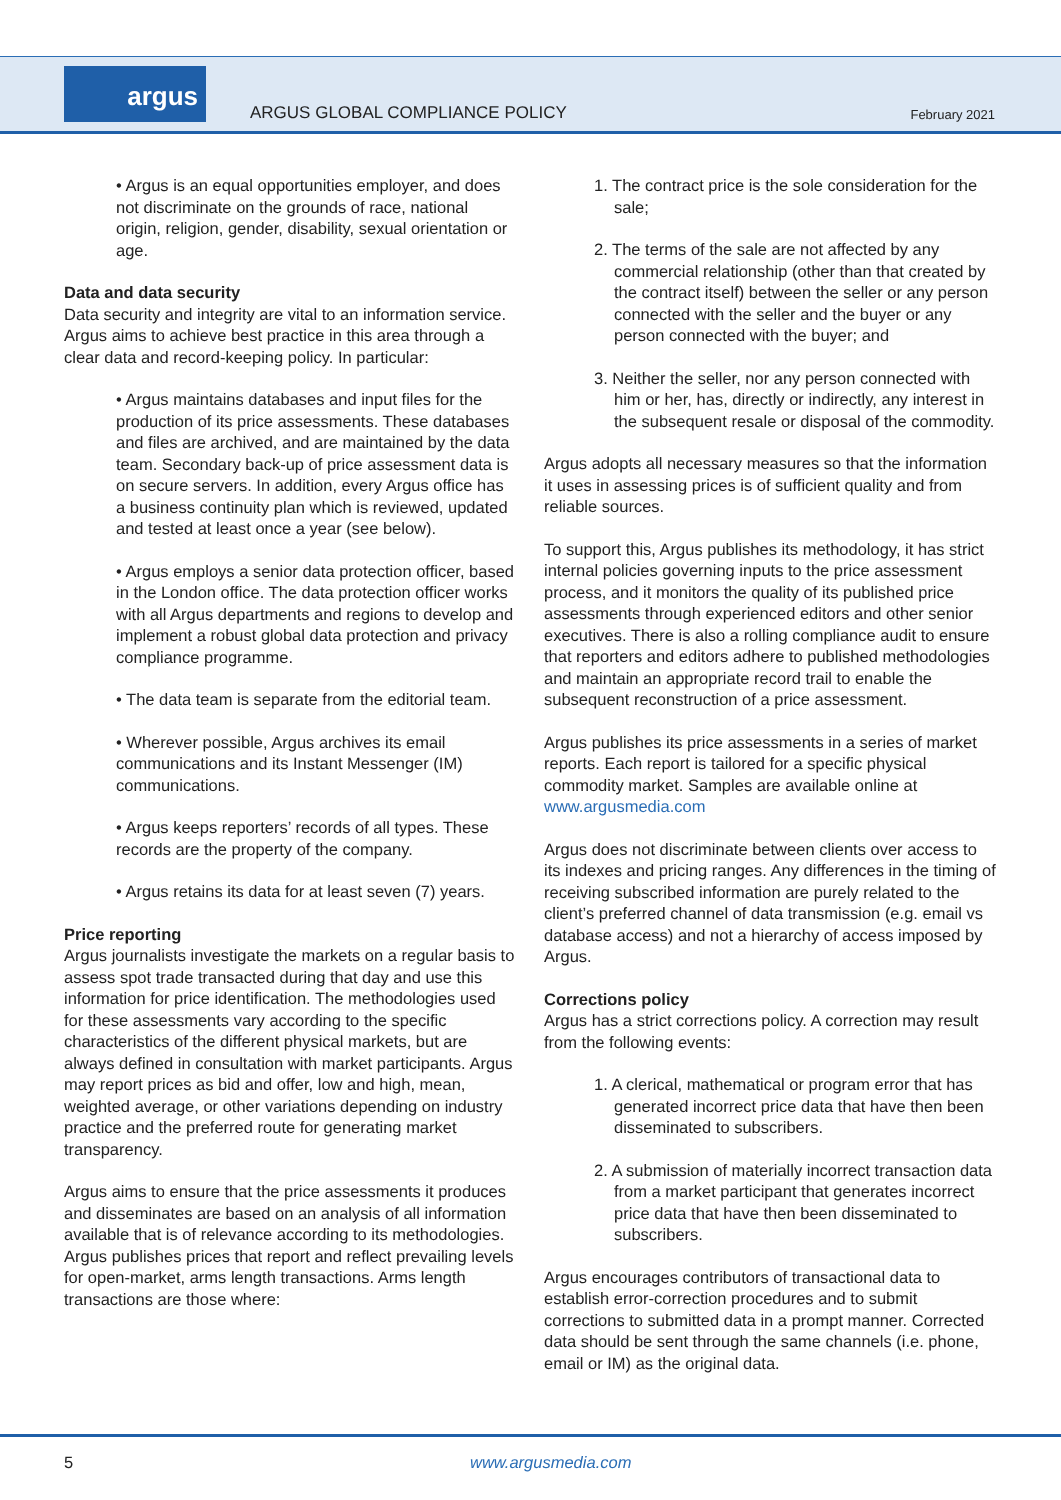argus
ARGUS GLOBAL COMPLIANCE POLICY February 2021
• Argus is an equal opportunities employer, and does not discriminate on the grounds of race, national origin, religion, gender, disability, sexual orientation or age.
Data and data security
Data security and integrity are vital to an information service. Argus aims to achieve best practice in this area through a clear data and record-keeping policy. In particular:
• Argus maintains databases and input files for the production of its price assessments. These databases and files are archived, and are maintained by the data team. Secondary back-up of price assessment data is on secure servers. In addition, every Argus office has a business continuity plan which is reviewed, updated and tested at least once a year (see below).
• Argus employs a senior data protection officer, based in the London office. The data protection officer works with all Argus departments and regions to develop and implement a robust global data protection and privacy compliance programme.
• The data team is separate from the editorial team.
• Wherever possible, Argus archives its email communications and its Instant Messenger (IM) communications.
• Argus keeps reporters’ records of all types. These records are the property of the company.
• Argus retains its data for at least seven (7) years.
Price reporting
Argus journalists investigate the markets on a regular basis to assess spot trade transacted during that day and use this information for price identification. The methodologies used for these assessments vary according to the specific characteristics of the different physical markets, but are always defined in consultation with market participants. Argus may report prices as bid and offer, low and high, mean, weighted average, or other variations depending on industry practice and the preferred route for generating market transparency.
Argus aims to ensure that the price assessments it produces and disseminates are based on an analysis of all information available that is of relevance according to its methodologies. Argus publishes prices that report and reflect prevailing levels for open-market, arms length transactions. Arms length transactions are those where:
1. The contract price is the sole consideration for the sale;
2. The terms of the sale are not affected by any commercial relationship (other than that created by the contract itself) between the seller or any person connected with the seller and the buyer or any person connected with the buyer; and
3. Neither the seller, nor any person connected with him or her, has, directly or indirectly, any interest in the subsequent resale or disposal of the commodity.
Argus adopts all necessary measures so that the information it uses in assessing prices is of sufficient quality and from reliable sources.
To support this, Argus publishes its methodology, it has strict internal policies governing inputs to the price assessment process, and it monitors the quality of its published price assessments through experienced editors and other senior executives. There is also a rolling compliance audit to ensure that reporters and editors adhere to published methodologies and maintain an appropriate record trail to enable the subsequent reconstruction of a price assessment.
Argus publishes its price assessments in a series of market reports. Each report is tailored for a specific physical commodity market. Samples are available online at www.argusmedia.com
Argus does not discriminate between clients over access to its indexes and pricing ranges. Any differences in the timing of receiving subscribed information are purely related to the client’s preferred channel of data transmission (e.g. email vs database access) and not a hierarchy of access imposed by Argus.
Corrections policy
Argus has a strict corrections policy. A correction may result from the following events:
1. A clerical, mathematical or program error that has generated incorrect price data that have then been disseminated to subscribers.
2. A submission of materially incorrect transaction data from a market participant that generates incorrect price data that have then been disseminated to subscribers.
Argus encourages contributors of transactional data to establish error-correction procedures and to submit corrections to submitted data in a prompt manner. Corrected data should be sent through the same channels (i.e. phone, email or IM) as the original data.
5 www.argusmedia.com